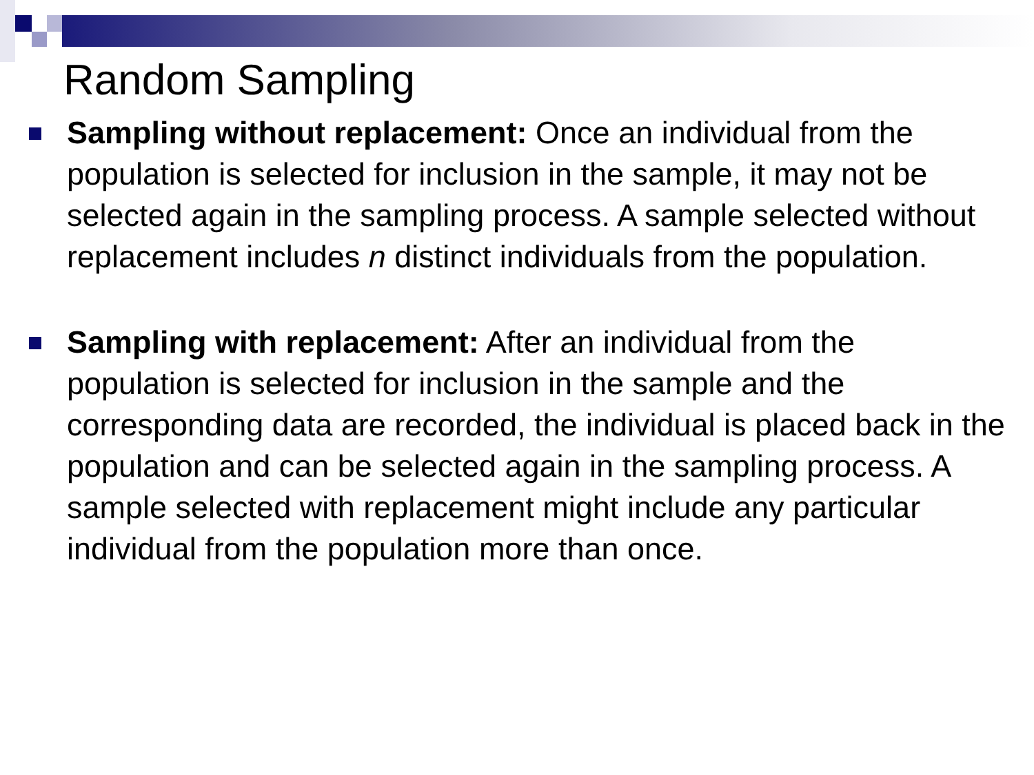Random Sampling
Sampling without replacement: Once an individual from the population is selected for inclusion in the sample, it may not be selected again in the sampling process. A sample selected without replacement includes n distinct individuals from the population.
Sampling with replacement: After an individual from the population is selected for inclusion in the sample and the corresponding data are recorded, the individual is placed back in the population and can be selected again in the sampling process. A sample selected with replacement might include any particular individual from the population more than once.